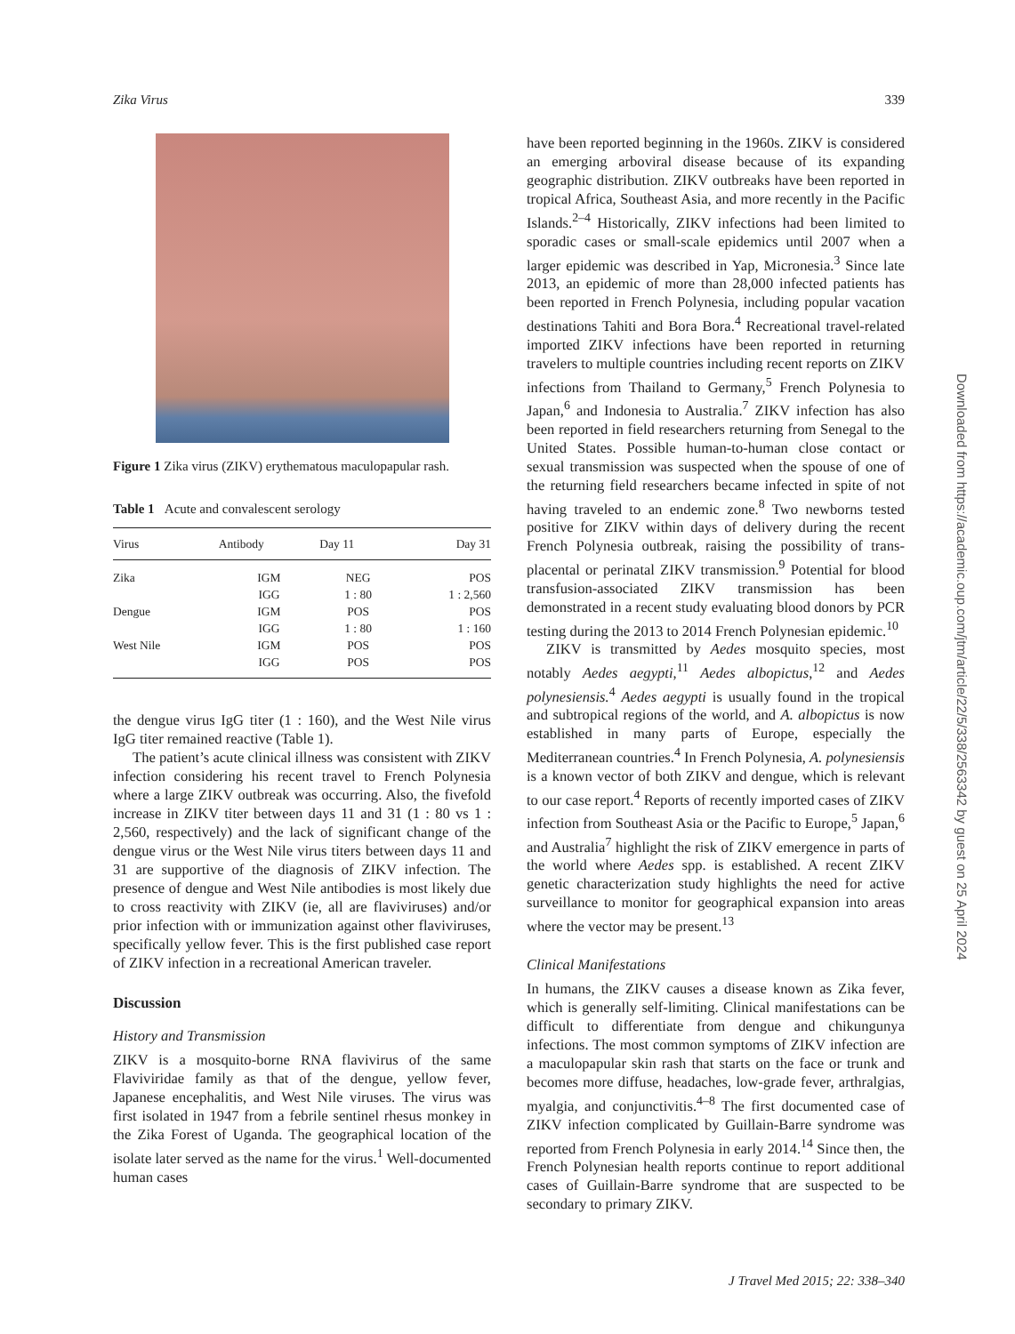Zika Virus 339
Figure 1 Zika virus (ZIKV) erythematous maculopapular rash.
Table 1 Acute and convalescent serology
| Virus | Antibody | Day 11 | Day 31 |
| --- | --- | --- | --- |
| Zika | IGM | NEG | POS |
| | IGG | 1 : 80 | 1 : 2,560 |
| Dengue | IGM | POS | POS |
| | IGG | 1 : 80 | 1 : 160 |
| West Nile | IGM | POS | POS |
| | IGG | POS | POS |
the dengue virus IgG titer (1 : 160), and the West Nile virus IgG titer remained reactive (Table 1).
The patient’s acute clinical illness was consistent with ZIKV infection considering his recent travel to French Polynesia where a large ZIKV outbreak was occurring. Also, the fivefold increase in ZIKV titer between days 11 and 31 (1 : 80 vs 1 : 2,560, respectively) and the lack of significant change of the dengue virus or the West Nile virus titers between days 11 and 31 are supportive of the diagnosis of ZIKV infection. The presence of dengue and West Nile antibodies is most likely due to cross reactivity with ZIKV (ie, all are flaviviruses) and/or prior infection with or immunization against other flaviviruses, specifically yellow fever. This is the first published case report of ZIKV infection in a recreational American traveler.
Discussion
History and Transmission
ZIKV is a mosquito-borne RNA flavivirus of the same Flaviviridae family as that of the dengue, yellow fever, Japanese encephalitis, and West Nile viruses. The virus was first isolated in 1947 from a febrile sentinel rhesus monkey in the Zika Forest of Uganda. The geographical location of the isolate later served as the name for the virus.<sup>1</sup> Well-documented human cases
have been reported beginning in the 1960s. ZIKV is considered an emerging arboviral disease because of its expanding geographic distribution. ZIKV outbreaks have been reported in tropical Africa, Southeast Asia, and more recently in the Pacific Islands.<sup>2–4</sup> Historically, ZIKV infections had been limited to sporadic cases or small-scale epidemics until 2007 when a larger epidemic was described in Yap, Micronesia.<sup>3</sup> Since late 2013, an epidemic of more than 28,000 infected patients has been reported in French Polynesia, including popular vacation destinations Tahiti and Bora Bora.<sup>4</sup> Recreational travel-related imported ZIKV infections have been reported in returning travelers to multiple countries including recent reports on ZIKV infections from Thailand to Germany,<sup>5</sup> French Polynesia to Japan,<sup>6</sup> and Indonesia to Australia.<sup>7</sup> ZIKV infection has also been reported in field researchers returning from Senegal to the United States. Possible human-to-human close contact or sexual transmission was suspected when the spouse of one of the returning field researchers became infected in spite of not having traveled to an endemic zone.<sup>8</sup> Two newborns tested positive for ZIKV within days of delivery during the recent French Polynesia outbreak, raising the possibility of trans-placental or perinatal ZIKV transmission.<sup>9</sup> Potential for blood transfusion-associated ZIKV transmission has been demonstrated in a recent study evaluating blood donors by PCR testing during the 2013 to 2014 French Polynesian epidemic.<sup>10</sup>
ZIKV is transmitted by Aedes mosquito species, most notably Aedes aegypti,<sup>11</sup> Aedes albopictus,<sup>12</sup> and Aedes polynesiensis.<sup>4</sup> Aedes aegypti is usually found in the tropical and subtropical regions of the world, and A. albopictus is now established in many parts of Europe, especially the Mediterranean countries.<sup>4</sup> In French Polynesia, A. polynesiensis is a known vector of both ZIKV and dengue, which is relevant to our case report.<sup>4</sup> Reports of recently imported cases of ZIKV infection from Southeast Asia or the Pacific to Europe,<sup>5</sup> Japan,<sup>6</sup> and Australia<sup>7</sup> highlight the risk of ZIKV emergence in parts of the world where Aedes spp. is established. A recent ZIKV genetic characterization study highlights the need for active surveillance to monitor for geographical expansion into areas where the vector may be present.<sup>13</sup>
Clinical Manifestations
In humans, the ZIKV causes a disease known as Zika fever, which is generally self-limiting. Clinical manifestations can be difficult to differentiate from dengue and chikungunya infections. The most common symptoms of ZIKV infection are a maculopapular skin rash that starts on the face or trunk and becomes more diffuse, headaches, low-grade fever, arthralgias, myalgia, and conjunctivitis.<sup>4–8</sup> The first documented case of ZIKV infection complicated by Guillain-Barre syndrome was reported from French Polynesia in early 2014.<sup>14</sup> Since then, the French Polynesian health reports continue to report additional cases of Guillain-Barre syndrome that are suspected to be secondary to primary ZIKV.
Downloaded from https://academic.oup.com/jtm/article/22/5/338/2563342 by guest on 25 April 2024
J Travel Med 2015; 22: 338–340